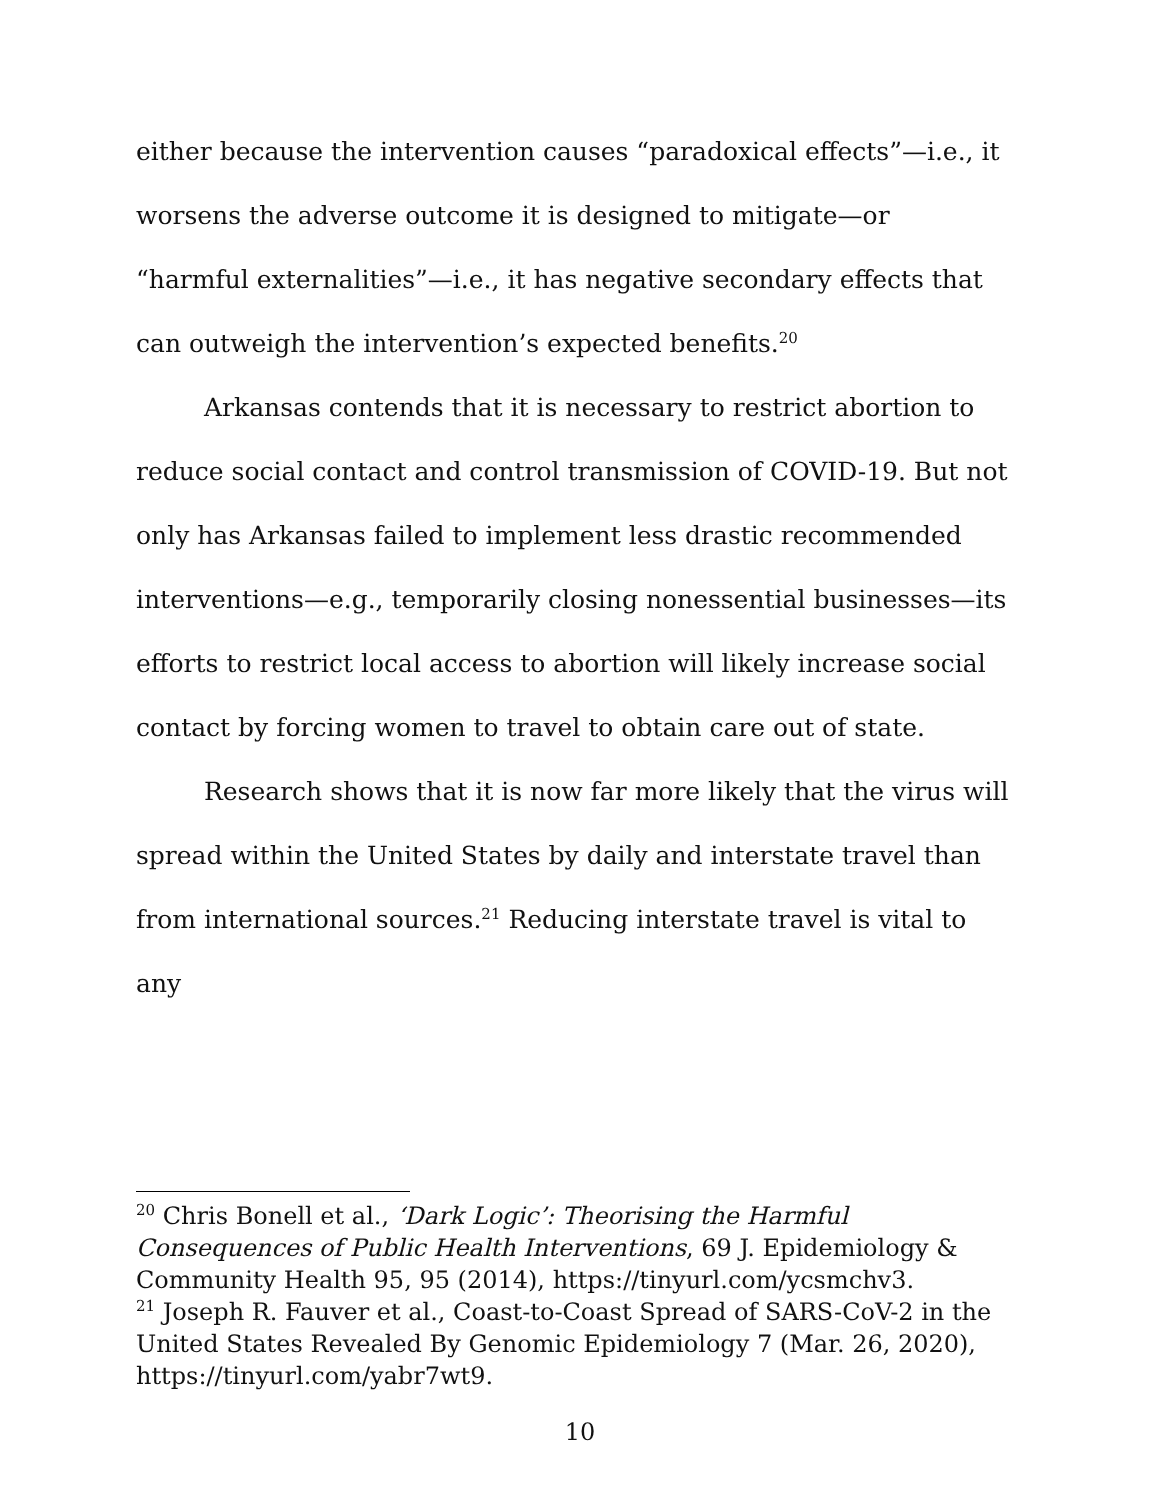either because the intervention causes “paradoxical effects”—i.e., it worsens the adverse outcome it is designed to mitigate—or “harmful externalities”—i.e., it has negative secondary effects that can outweigh the intervention’s expected benefits.<sup>20</sup>
Arkansas contends that it is necessary to restrict abortion to reduce social contact and control transmission of COVID-19. But not only has Arkansas failed to implement less drastic recommended interventions—e.g., temporarily closing nonessential businesses—its efforts to restrict local access to abortion will likely increase social contact by forcing women to travel to obtain care out of state.
Research shows that it is now far more likely that the virus will spread within the United States by daily and interstate travel than from international sources.<sup>21</sup> Reducing interstate travel is vital to any
<sup>20</sup> Chris Bonell et al., ‘Dark Logic’: Theorising the Harmful Consequences of Public Health Interventions, 69 J. Epidemiology & Community Health 95, 95 (2014), https://tinyurl.com/ycsmchv3.
<sup>21</sup> Joseph R. Fauver et al., Coast-to-Coast Spread of SARS-CoV-2 in the United States Revealed By Genomic Epidemiology 7 (Mar. 26, 2020), https://tinyurl.com/yabr7wt9.
10